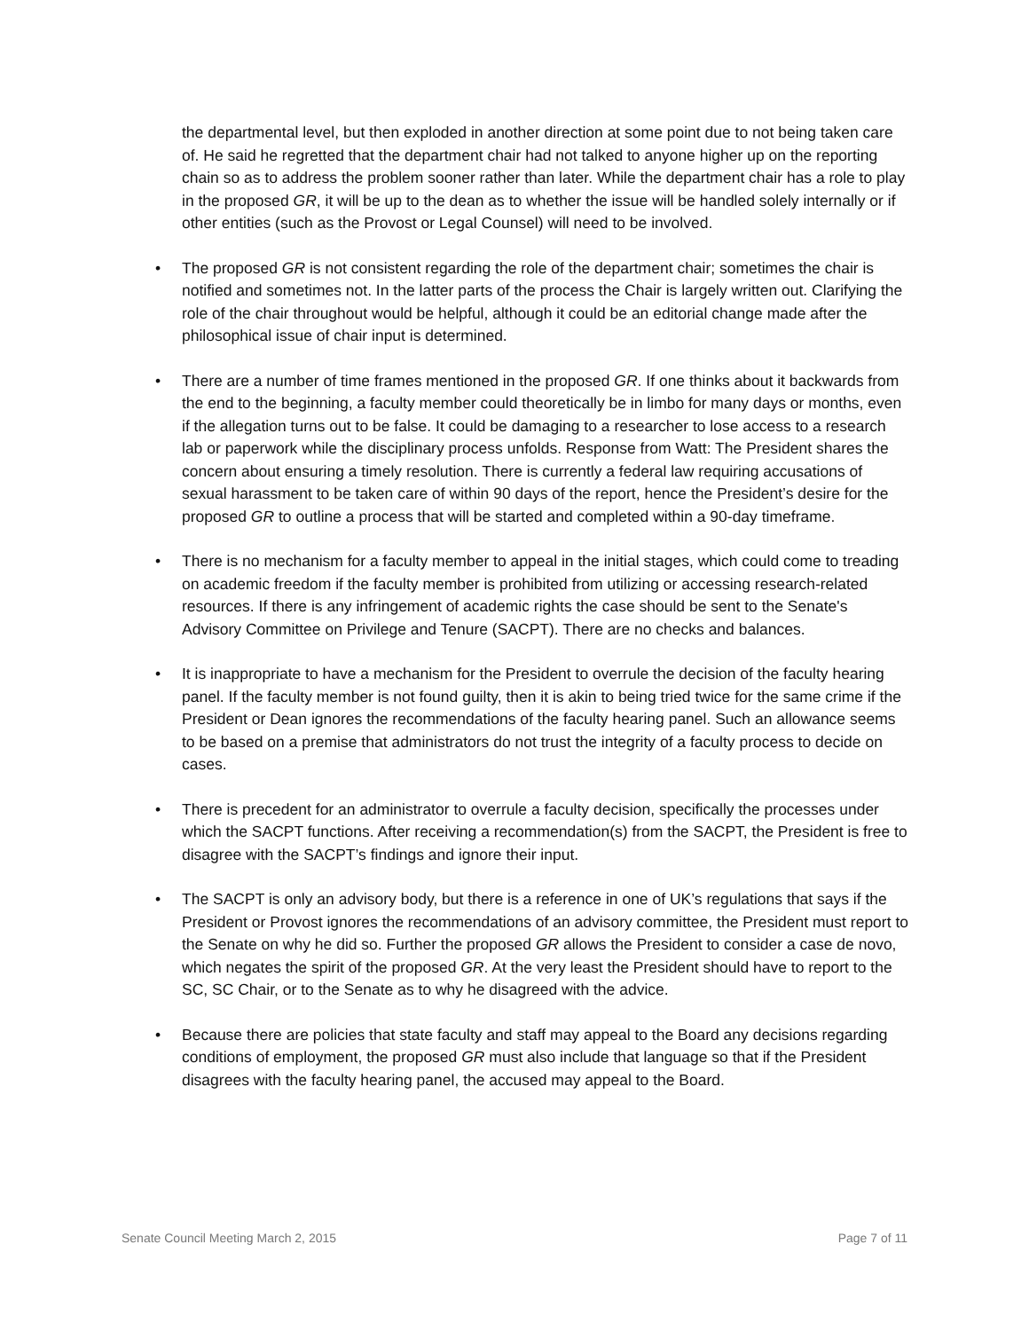the departmental level, but then exploded in another direction at some point due to not being taken care of. He said he regretted that the department chair had not talked to anyone higher up on the reporting chain so as to address the problem sooner rather than later. While the department chair has a role to play in the proposed GR, it will be up to the dean as to whether the issue will be handled solely internally or if other entities (such as the Provost or Legal Counsel) will need to be involved.
• The proposed GR is not consistent regarding the role of the department chair; sometimes the chair is notified and sometimes not. In the latter parts of the process the Chair is largely written out. Clarifying the role of the chair throughout would be helpful, although it could be an editorial change made after the philosophical issue of chair input is determined.
• There are a number of time frames mentioned in the proposed GR. If one thinks about it backwards from the end to the beginning, a faculty member could theoretically be in limbo for many days or months, even if the allegation turns out to be false. It could be damaging to a researcher to lose access to a research lab or paperwork while the disciplinary process unfolds. Response from Watt: The President shares the concern about ensuring a timely resolution. There is currently a federal law requiring accusations of sexual harassment to be taken care of within 90 days of the report, hence the President’s desire for the proposed GR to outline a process that will be started and completed within a 90-day timeframe.
• There is no mechanism for a faculty member to appeal in the initial stages, which could come to treading on academic freedom if the faculty member is prohibited from utilizing or accessing research-related resources. If there is any infringement of academic rights the case should be sent to the Senate's Advisory Committee on Privilege and Tenure (SACPT). There are no checks and balances.
• It is inappropriate to have a mechanism for the President to overrule the decision of the faculty hearing panel. If the faculty member is not found guilty, then it is akin to being tried twice for the same crime if the President or Dean ignores the recommendations of the faculty hearing panel. Such an allowance seems to be based on a premise that administrators do not trust the integrity of a faculty process to decide on cases.
• There is precedent for an administrator to overrule a faculty decision, specifically the processes under which the SACPT functions. After receiving a recommendation(s) from the SACPT, the President is free to disagree with the SACPT’s findings and ignore their input.
• The SACPT is only an advisory body, but there is a reference in one of UK’s regulations that says if the President or Provost ignores the recommendations of an advisory committee, the President must report to the Senate on why he did so. Further the proposed GR allows the President to consider a case de novo, which negates the spirit of the proposed GR. At the very least the President should have to report to the SC, SC Chair, or to the Senate as to why he disagreed with the advice.
• Because there are policies that state faculty and staff may appeal to the Board any decisions regarding conditions of employment, the proposed GR must also include that language so that if the President disagrees with the faculty hearing panel, the accused may appeal to the Board.
Senate Council Meeting March 2, 2015 Page 7 of 11